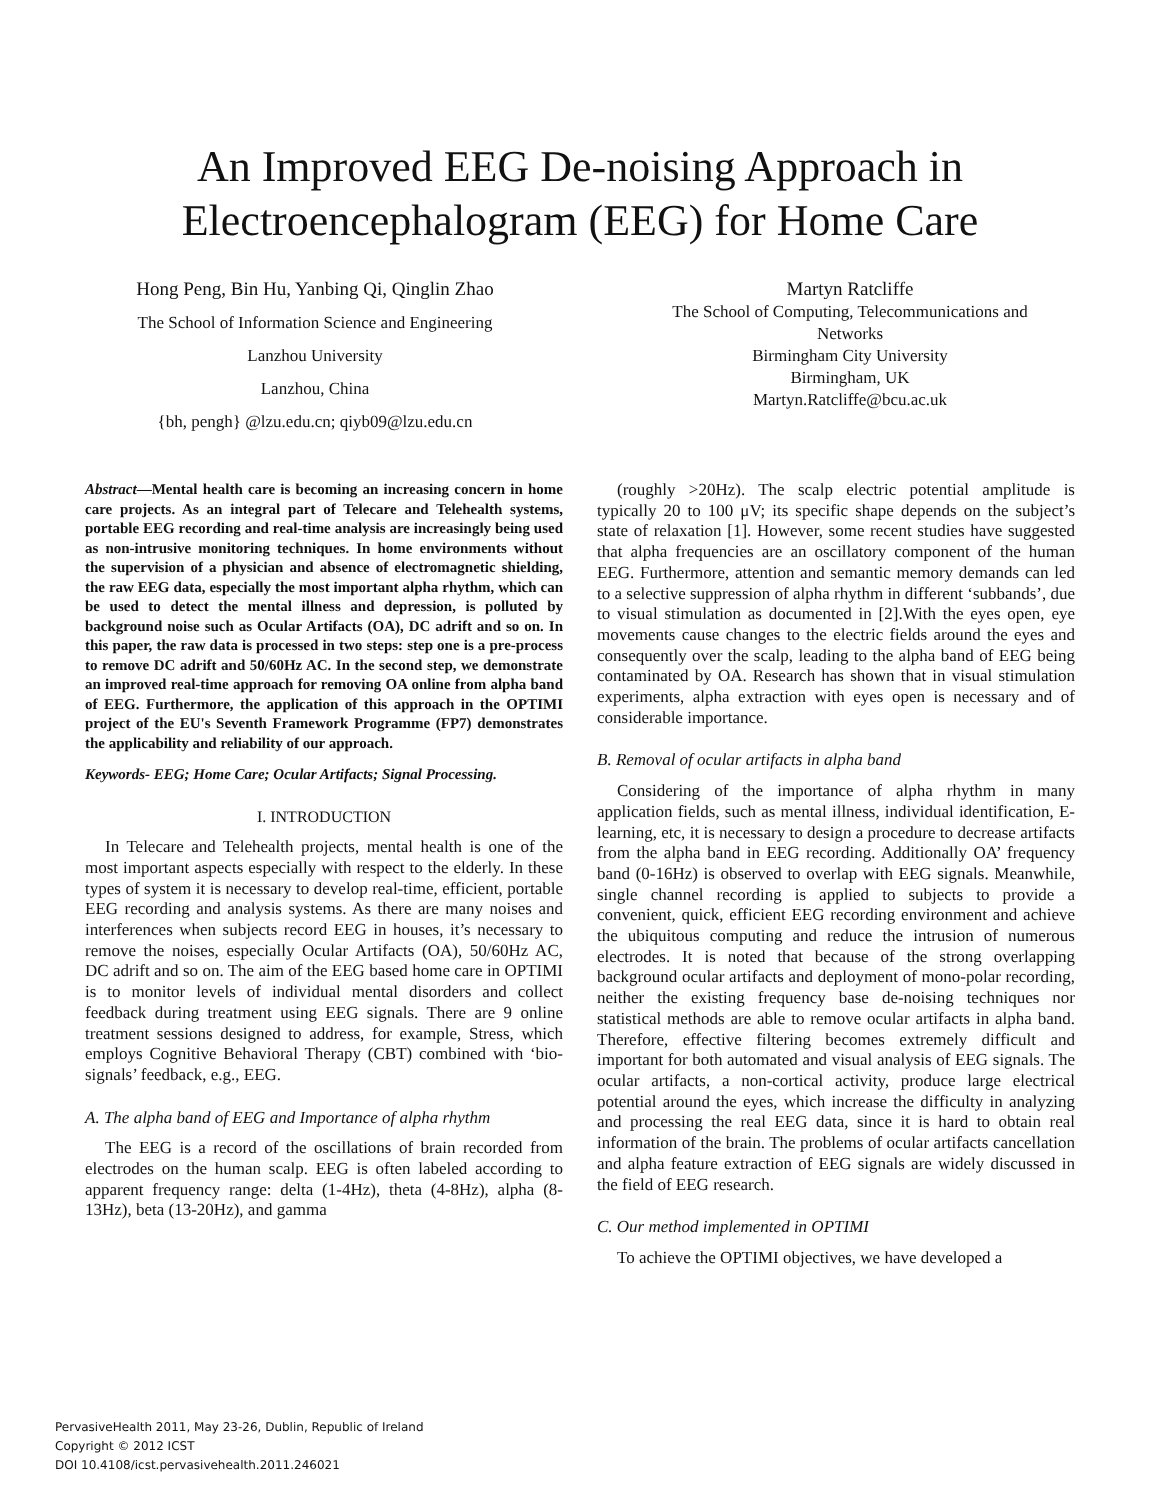An Improved EEG De-noising Approach in
Electroencephalogram (EEG) for Home Care
Hong Peng, Bin Hu, Yanbing Qi, Qinglin Zhao
The School of Information Science and Engineering
Lanzhou University
Lanzhou, China
{bh, pengh} @lzu.edu.cn; qiyb09@lzu.edu.cn
Martyn Ratcliffe
The School of Computing, Telecommunications and Networks
Birmingham City University
Birmingham, UK
Martyn.Ratcliffe@bcu.ac.uk
Abstract—Mental health care is becoming an increasing concern in home care projects. As an integral part of Telecare and Telehealth systems, portable EEG recording and real-time analysis are increasingly being used as non-intrusive monitoring techniques. In home environments without the supervision of a physician and absence of electromagnetic shielding, the raw EEG data, especially the most important alpha rhythm, which can be used to detect the mental illness and depression, is polluted by background noise such as Ocular Artifacts (OA), DC adrift and so on. In this paper, the raw data is processed in two steps: step one is a pre-process to remove DC adrift and 50/60Hz AC. In the second step, we demonstrate an improved real-time approach for removing OA online from alpha band of EEG. Furthermore, the application of this approach in the OPTIMI project of the EU's Seventh Framework Programme (FP7) demonstrates the applicability and reliability of our approach.
Keywords- EEG; Home Care; Ocular Artifacts; Signal Processing.
I. INTRODUCTION
In Telecare and Telehealth projects, mental health is one of the most important aspects especially with respect to the elderly. In these types of system it is necessary to develop real-time, efficient, portable EEG recording and analysis systems. As there are many noises and interferences when subjects record EEG in houses, it’s necessary to remove the noises, especially Ocular Artifacts (OA), 50/60Hz AC, DC adrift and so on. The aim of the EEG based home care in OPTIMI is to monitor levels of individual mental disorders and collect feedback during treatment using EEG signals. There are 9 online treatment sessions designed to address, for example, Stress, which employs Cognitive Behavioral Therapy (CBT) combined with ‘bio-signals’ feedback, e.g., EEG.
A. The alpha band of EEG and Importance of alpha rhythm
The EEG is a record of the oscillations of brain recorded from electrodes on the human scalp. EEG is often labeled according to apparent frequency range: delta (1-4Hz), theta (4-8Hz), alpha (8-13Hz), beta (13-20Hz), and gamma
(roughly >20Hz). The scalp electric potential amplitude is typically 20 to 100 μV; its specific shape depends on the subject’s state of relaxation [1]. However, some recent studies have suggested that alpha frequencies are an oscillatory component of the human EEG. Furthermore, attention and semantic memory demands can led to a selective suppression of alpha rhythm in different ‘subbands’, due to visual stimulation as documented in [2].With the eyes open, eye movements cause changes to the electric fields around the eyes and consequently over the scalp, leading to the alpha band of EEG being contaminated by OA. Research has shown that in visual stimulation experiments, alpha extraction with eyes open is necessary and of considerable importance.
B. Removal of ocular artifacts in alpha band
Considering of the importance of alpha rhythm in many application fields, such as mental illness, individual identification, E-learning, etc, it is necessary to design a procedure to decrease artifacts from the alpha band in EEG recording. Additionally OA’ frequency band (0-16Hz) is observed to overlap with EEG signals. Meanwhile, single channel recording is applied to subjects to provide a convenient, quick, efficient EEG recording environment and achieve the ubiquitous computing and reduce the intrusion of numerous electrodes. It is noted that because of the strong overlapping background ocular artifacts and deployment of mono-polar recording, neither the existing frequency base de-noising techniques nor statistical methods are able to remove ocular artifacts in alpha band. Therefore, effective filtering becomes extremely difficult and important for both automated and visual analysis of EEG signals. The ocular artifacts, a non-cortical activity, produce large electrical potential around the eyes, which increase the difficulty in analyzing and processing the real EEG data, since it is hard to obtain real information of the brain. The problems of ocular artifacts cancellation and alpha feature extraction of EEG signals are widely discussed in the field of EEG research.
C. Our method implemented in OPTIMI
To achieve the OPTIMI objectives, we have developed a
PervasiveHealth 2011, May 23-26, Dublin, Republic of Ireland
Copyright © 2012 ICST
DOI 10.4108/icst.pervasivehealth.2011.246021